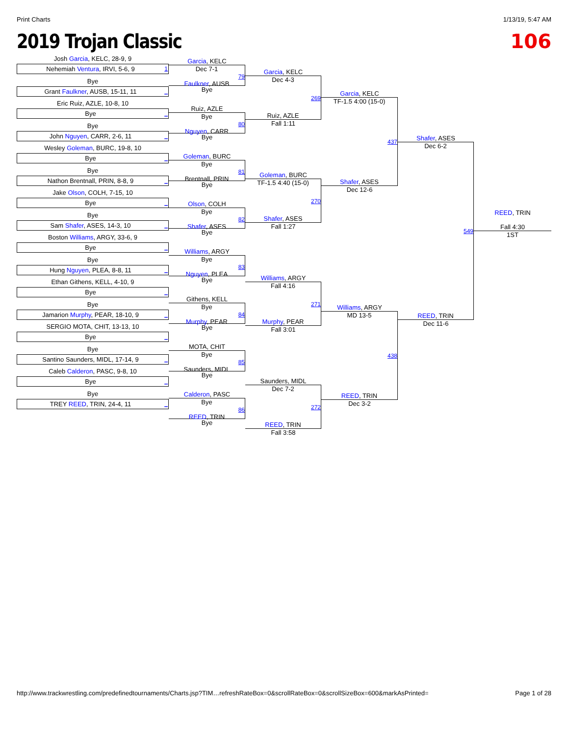Print Charts 1/13/19, 5:47 AM
2019 Trojan Classic 106
Josh Garcia, KELC, 28-9, 9
Nehemiah Ventura, IRVI, 5-6, 9 1
Bye
Grant Faulkner, AUSB, 15-11, 11 _
Eric Ruiz, AZLE, 10-8, 10
Bye _
Bye
John Nguyen, CARR, 2-6, 11 _
Wesley Goleman, BURC, 19-8, 10
Bye _
Bye
Nathon Brentnall, PRIN, 8-8, 9 _
Jake Olson, COLH, 7-15, 10
Bye _
Bye
Sam Shafer, ASES, 14-3, 10 _
Boston Williams, ARGY, 33-6, 9
Bye _
Bye
Hung Nguyen, PLEA, 8-8, 11 _
Ethan Githens, KELL, 4-10, 9
Bye _
Bye
Jamarion Murphy, PEAR, 18-10, 9 _
SERGIO MOTA, CHIT, 13-13, 10
Bye _
Bye
Santino Saunders, MIDL, 17-14, 9 _
Caleb Calderon, PASC, 9-8, 10
Bye _
Bye
TREY REED, TRIN, 24-4, 11 _
Garcia, KELC
Dec 7-1
79
Faulkner, AUSB
Bye
Ruiz, AZLE
Bye
80
Nguyen, CARR
Bye
Goleman, BURC
Bye
81
Brentnall, PRIN
Bye
Olson, COLH
Bye
82
Shafer, ASES
Bye
Williams, ARGY
Bye
83
Nguyen, PLEA
Bye
Githens, KELL
Bye
84
Murphy, PEAR
Bye
MOTA, CHIT
Bye
85
Saunders, MIDL
Bye
Calderon, PASC
Bye
86
REED, TRIN
Bye
Garcia, KELC
Dec 4-3
269
Ruiz, AZLE
Fall 1:11
Goleman, BURC
TF-1.5 4:40 (15-0)
270
Shafer, ASES
Fall 1:27
Williams, ARGY
Fall 4:16
271
Murphy, PEAR
Fall 3:01
Saunders, MIDL
Dec 7-2
272
REED, TRIN
Fall 3:58
Garcia, KELC
TF-1.5 4:00 (15-0)
437
Shafer, ASES
Dec 12-6
Williams, ARGY
MD 13-5
438
REED, TRIN
Dec 3-2
Shafer, ASES
Dec 6-2
549
REED, TRIN
Dec 11-6
REED, TRIN
Fall 4:30
1ST
http://www.trackwrestling.com/predefinedtournaments/Charts.jsp?TIM…refreshRateBox=0&scrollRateBox=0&scrollSizeBox=600&markAsPrinted= Page 1 of 28